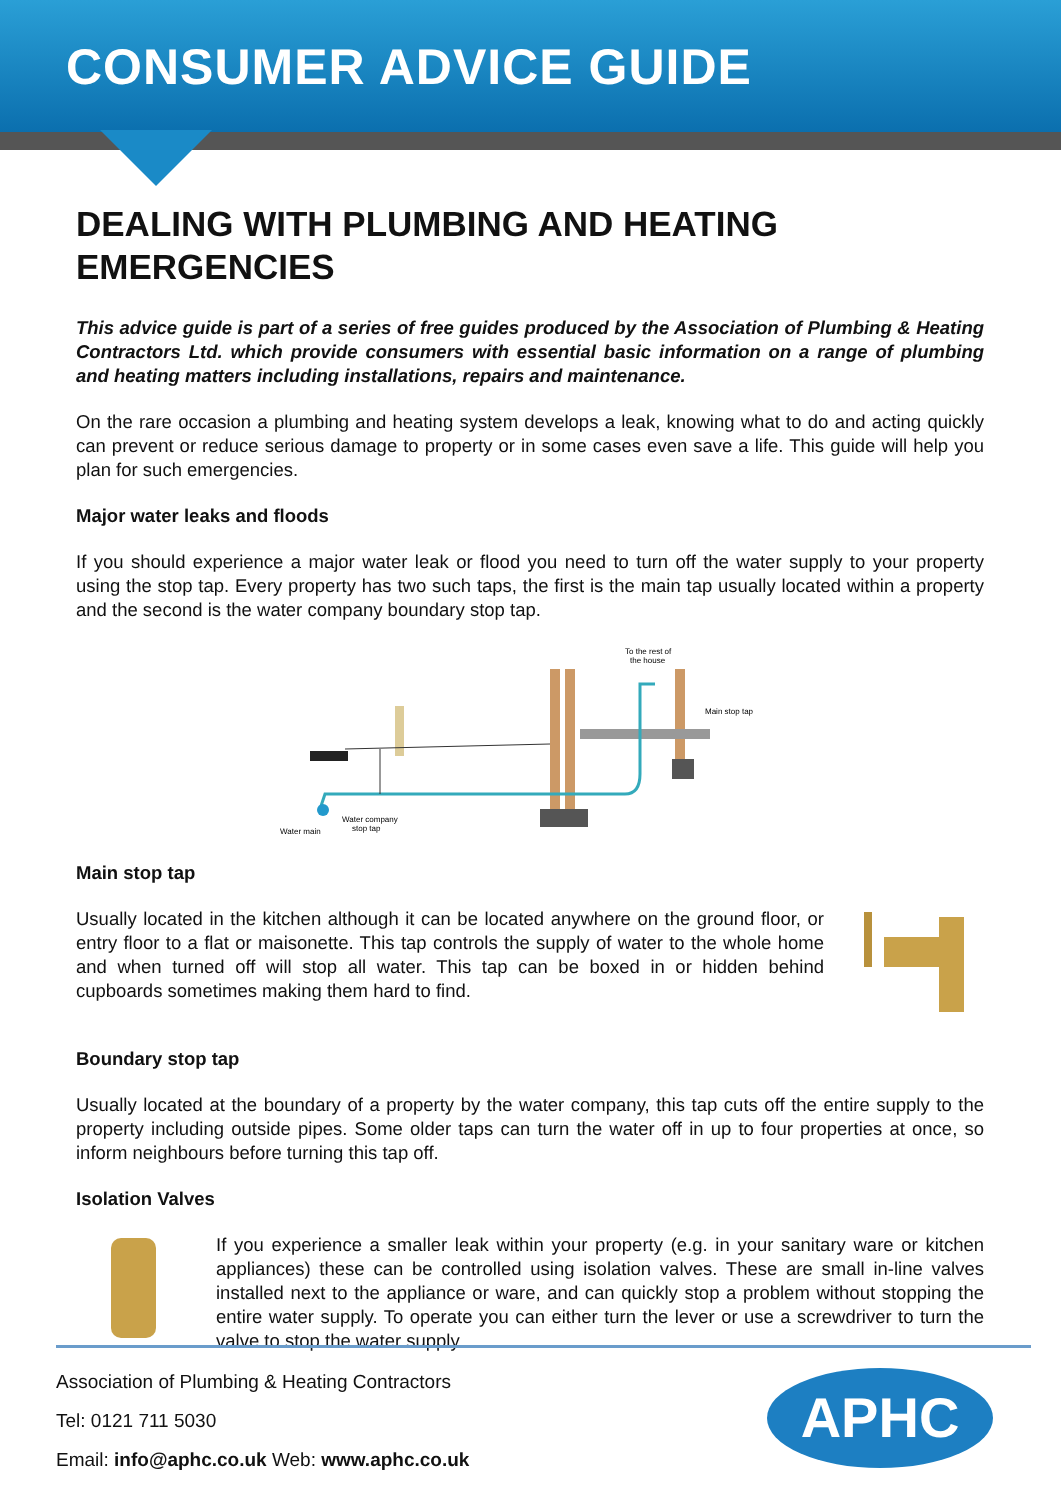CONSUMER ADVICE GUIDE
DEALING WITH PLUMBING AND HEATING EMERGENCIES
This advice guide is part of a series of free guides produced by the Association of Plumbing & Heating Contractors Ltd. which provide consumers with essential basic information on a range of plumbing and heating matters including installations, repairs and maintenance.
On the rare occasion a plumbing and heating system develops a leak, knowing what to do and acting quickly can prevent or reduce serious damage to property or in some cases even save a life. This guide will help you plan for such emergencies.
Major water leaks and floods
If you should experience a major water leak or flood you need to turn off the water supply to your property using the stop tap. Every property has two such taps, the first is the main tap usually located within a property and the second is the water company boundary stop tap.
To the rest of
the house
Main stop tap
Water company
stop tap
Water main
Main stop tap
Usually located in the kitchen although it can be located anywhere on the ground floor, or entry floor to a flat or maisonette. This tap controls the supply of water to the whole home and when turned off will stop all water. This tap can be boxed in or hidden behind cupboards sometimes making them hard to find.
Boundary stop tap
Usually located at the boundary of a property by the water company, this tap cuts off the entire supply to the property including outside pipes. Some older taps can turn the water off in up to four properties at once, so inform neighbours before turning this tap off.
Isolation Valves
If you experience a smaller leak within your property (e.g. in your sanitary ware or kitchen appliances) these can be controlled using isolation valves. These are small in-line valves installed next to the appliance or ware, and can quickly stop a problem without stopping the entire water supply. To operate you can either turn the lever or use a screwdriver to turn the valve to stop the water supply.
Association of Plumbing & Heating Contractors
Tel: 0121 711 5030
Email: info@aphc.co.uk Web: www.aphc.co.uk
APHC